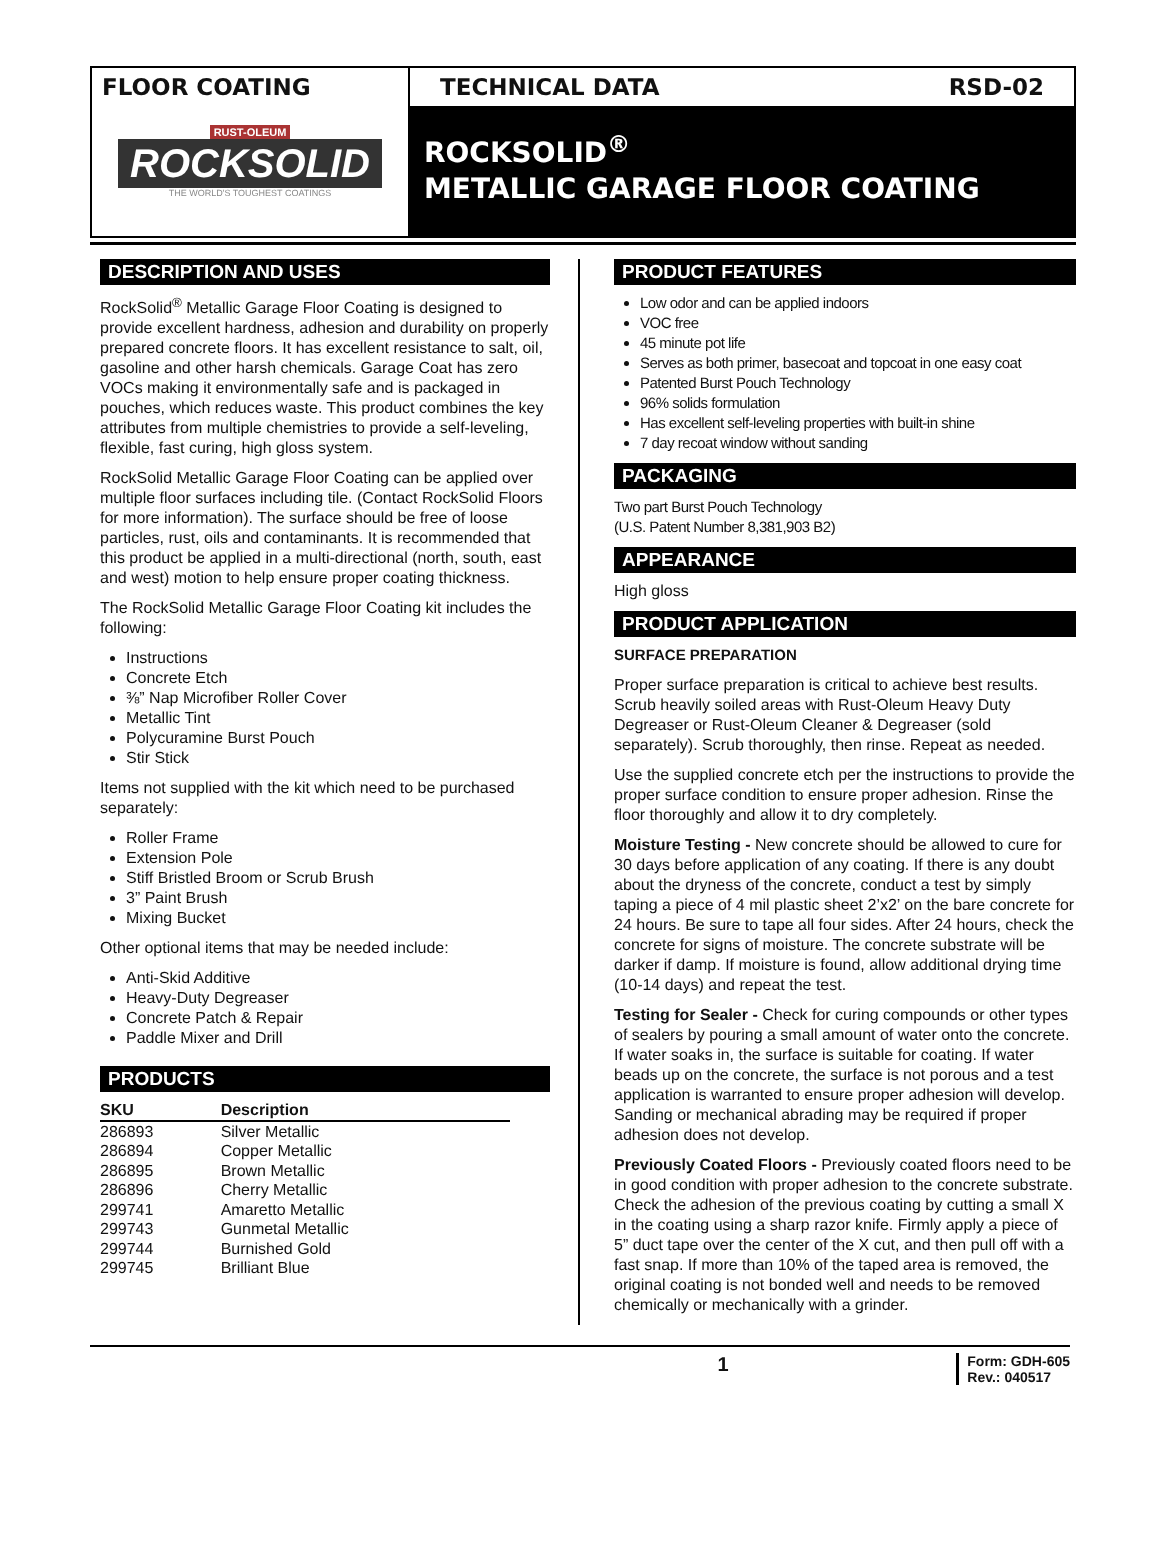FLOOR COATING
RUST-OLEUM
ROCKSOLID
THE WORLD'S TOUGHEST COATINGS
TECHNICAL DATA RSD-02
ROCKSOLID<sup>®</sup>
METALLIC GARAGE FLOOR COATING
DESCRIPTION AND USES
RockSolid<sup>®</sup> Metallic Garage Floor Coating is designed to provide excellent hardness, adhesion and durability on properly prepared concrete floors. It has excellent resistance to salt, oil, gasoline and other harsh chemicals. Garage Coat has zero VOCs making it environmentally safe and is packaged in pouches, which reduces waste. This product combines the key attributes from multiple chemistries to provide a self-leveling, flexible, fast curing, high gloss system.
RockSolid Metallic Garage Floor Coating can be applied over multiple floor surfaces including tile. (Contact RockSolid Floors for more information). The surface should be free of loose particles, rust, oils and contaminants. It is recommended that this product be applied in a multi-directional (north, south, east and west) motion to help ensure proper coating thickness.
The RockSolid Metallic Garage Floor Coating kit includes the following:
Instructions
Concrete Etch
⅜” Nap Microfiber Roller Cover
Metallic Tint
Polycuramine Burst Pouch
Stir Stick
Items not supplied with the kit which need to be purchased separately:
Roller Frame
Extension Pole
Stiff Bristled Broom or Scrub Brush
3” Paint Brush
Mixing Bucket
Other optional items that may be needed include:
Anti-Skid Additive
Heavy-Duty Degreaser
Concrete Patch & Repair
Paddle Mixer and Drill
PRODUCTS
| SKU | Description |
| --- | --- |
| 286893 | Silver Metallic |
| 286894 | Copper Metallic |
| 286895 | Brown Metallic |
| 286896 | Cherry Metallic |
| 299741 | Amaretto Metallic |
| 299743 | Gunmetal Metallic |
| 299744 | Burnished Gold |
| 299745 | Brilliant Blue |
PRODUCT FEATURES
Low odor and can be applied indoors
VOC free
45 minute pot life
Serves as both primer, basecoat and topcoat in one easy coat
Patented Burst Pouch Technology
96% solids formulation
Has excellent self-leveling properties with built-in shine
7 day recoat window without sanding
PACKAGING
Two part Burst Pouch Technology
(U.S. Patent Number 8,381,903 B2)
APPEARANCE
High gloss
PRODUCT APPLICATION
SURFACE PREPARATION
Proper surface preparation is critical to achieve best results. Scrub heavily soiled areas with Rust-Oleum Heavy Duty Degreaser or Rust-Oleum Cleaner & Degreaser (sold separately). Scrub thoroughly, then rinse. Repeat as needed.
Use the supplied concrete etch per the instructions to provide the proper surface condition to ensure proper adhesion. Rinse the floor thoroughly and allow it to dry completely.
Moisture Testing - New concrete should be allowed to cure for 30 days before application of any coating. If there is any doubt about the dryness of the concrete, conduct a test by simply taping a piece of 4 mil plastic sheet 2’x2’ on the bare concrete for 24 hours. Be sure to tape all four sides. After 24 hours, check the concrete for signs of moisture. The concrete substrate will be darker if damp. If moisture is found, allow additional drying time (10-14 days) and repeat the test.
Testing for Sealer - Check for curing compounds or other types of sealers by pouring a small amount of water onto the concrete. If water soaks in, the surface is suitable for coating. If water beads up on the concrete, the surface is not porous and a test application is warranted to ensure proper adhesion will develop. Sanding or mechanical abrading may be required if proper adhesion does not develop.
Previously Coated Floors - Previously coated floors need to be in good condition with proper adhesion to the concrete substrate. Check the adhesion of the previous coating by cutting a small X in the coating using a sharp razor knife. Firmly apply a piece of 5” duct tape over the center of the X cut, and then pull off with a fast snap. If more than 10% of the taped area is removed, the original coating is not bonded well and needs to be removed chemically or mechanically with a grinder.
1 Form: GDH-605
Rev.: 040517